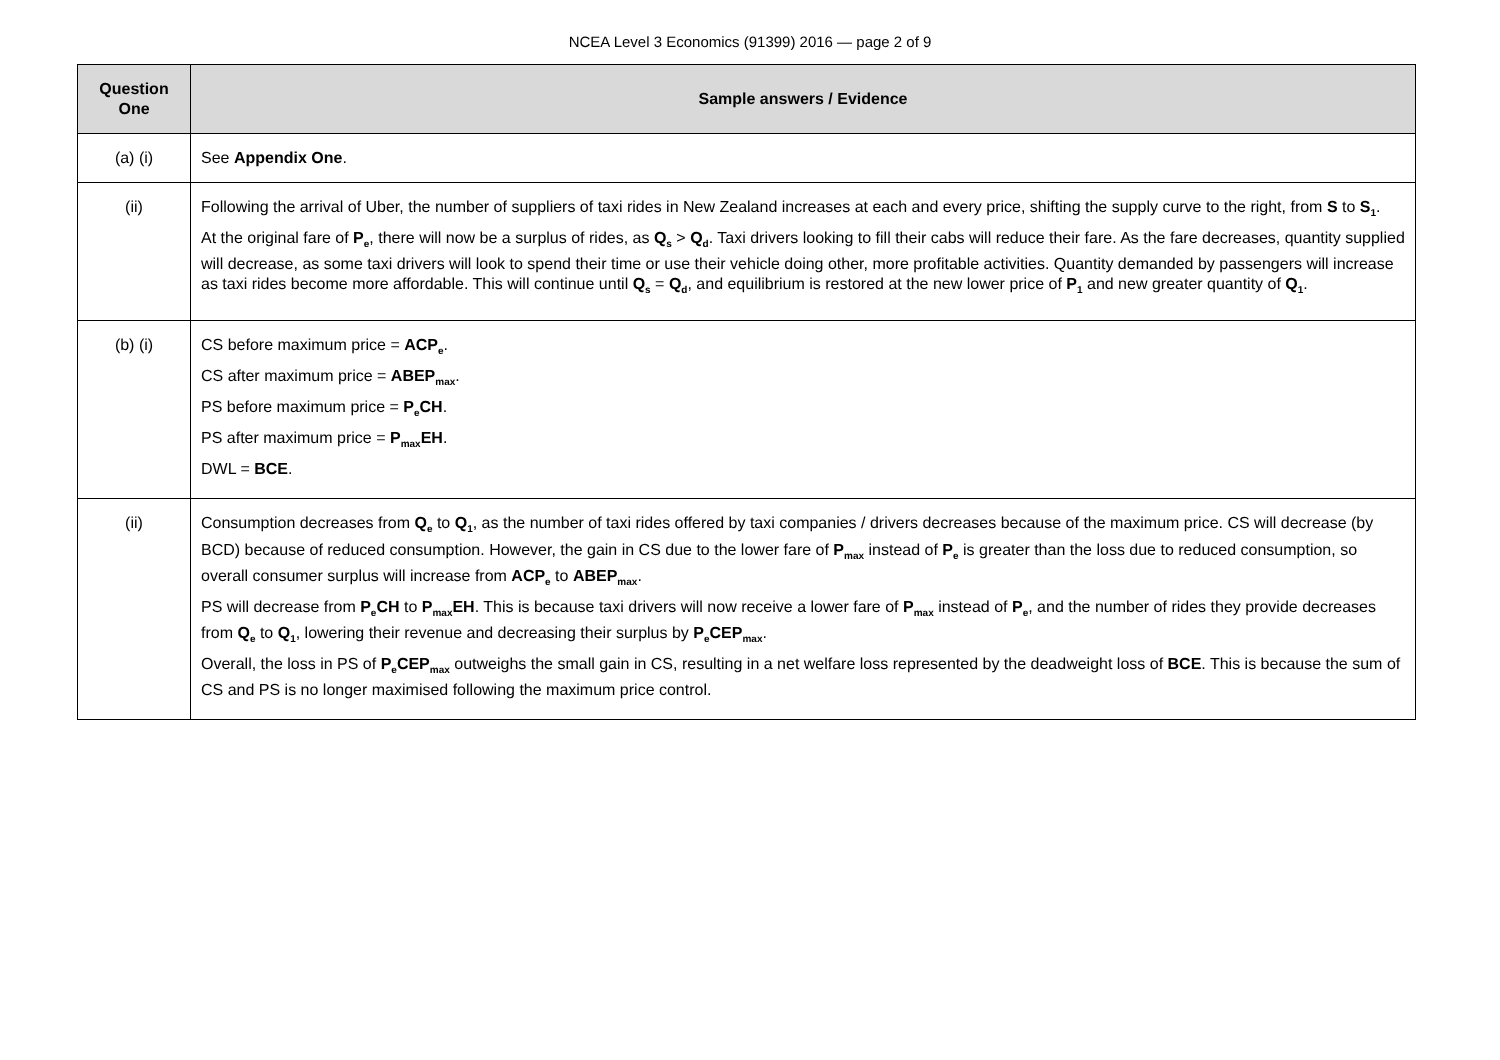NCEA Level 3 Economics (91399) 2016 — page 2 of 9
| Question One | Sample answers / Evidence |
| --- | --- |
| (a) (i) | See Appendix One . |
| (ii) | Following the arrival of Uber, the number of suppliers of taxi rides in New Zealand increases at each and every price, shifting the supply curve to the right, from S to S<sub>1</sub> . At the original fare of P<sub>e</sub> , there will now be a surplus of rides, as Q<sub>s</sub> > Q<sub>d</sub> . Taxi drivers looking to fill their cabs will reduce their fare. As the fare decreases, quantity supplied will decrease, as some taxi drivers will look to spend their time or use their vehicle doing other, more profitable activities. Quantity demanded by passengers will increase as taxi rides become more affordable. This will continue until Q<sub>s</sub> = Q<sub>d</sub> , and equilibrium is restored at the new lower price of P<sub>1</sub> and new greater quantity of Q<sub>1</sub> . |
| (b) (i) | CS before maximum price = ACP<sub>e</sub> . CS after maximum price = ABEP<sub>max</sub> . PS before maximum price = P<sub>e</sub>CH . PS after maximum price = P<sub>max</sub>EH . DWL = BCE . |
| (ii) | Consumption decreases from Q<sub>e</sub> to Q<sub>1</sub> , as the number of taxi rides offered by taxi companies / drivers decreases because of the maximum price. CS will decrease (by BCD) because of reduced consumption. However, the gain in CS due to the lower fare of P<sub>max</sub> instead of P<sub>e</sub> is greater than the loss due to reduced consumption, so overall consumer surplus will increase from ACP<sub>e</sub> to ABEP<sub>max</sub> . PS will decrease from P<sub>e</sub>CH to P<sub>max</sub>EH . This is because taxi drivers will now receive a lower fare of P<sub>max</sub> instead of P<sub>e</sub> , and the number of rides they provide decreases from Q<sub>e</sub> to Q<sub>1</sub> , lowering their revenue and decreasing their surplus by P<sub>e</sub>CEP<sub>max</sub> . Overall, the loss in PS of P<sub>e</sub>CEP<sub>max</sub> outweighs the small gain in CS, resulting in a net welfare loss represented by the deadweight loss of BCE . This is because the sum of CS and PS is no longer maximised following the maximum price control. |